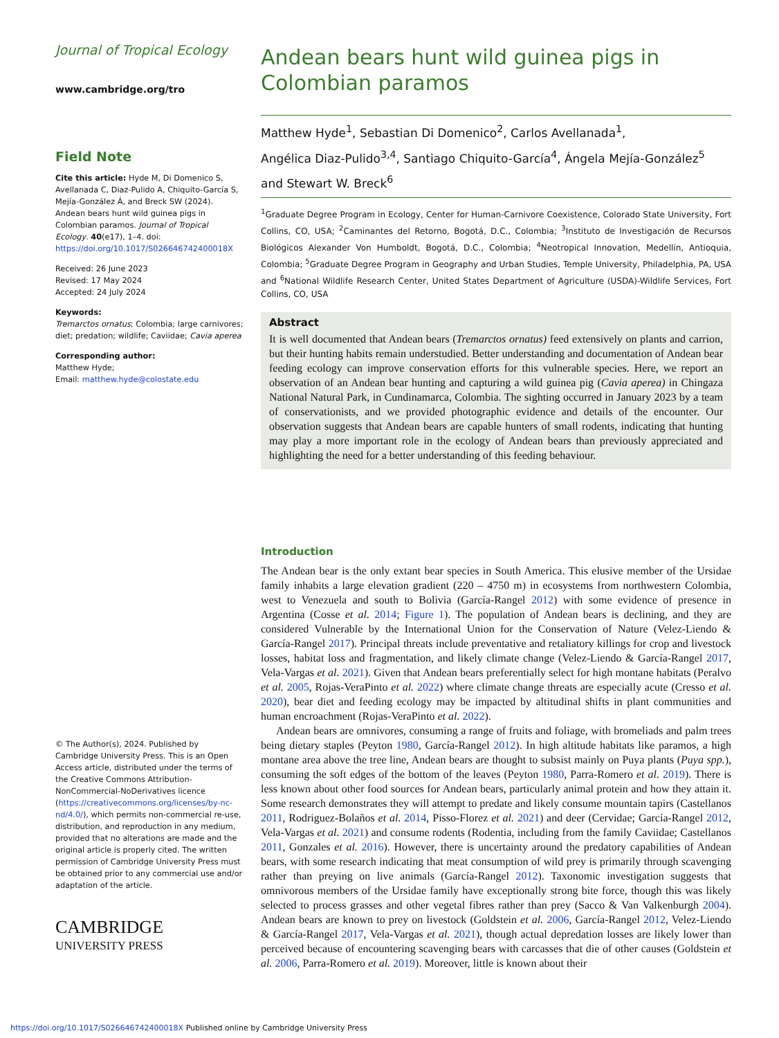Journal of Tropical Ecology
www.cambridge.org/tro
Field Note
Cite this article: Hyde M, Di Domenico S, Avellanada C, Diaz-Pulido A, Chiquito-García S, Mejía-González Á, and Breck SW (2024). Andean bears hunt wild guinea pigs in Colombian paramos. Journal of Tropical Ecology. 40(e17), 1–4. doi: https://doi.org/10.1017/S026646742400018X
Received: 26 June 2023
Revised: 17 May 2024
Accepted: 24 July 2024
Keywords:
Tremarctos ornatus; Colombia; large carnivores; diet; predation; wildlife; Caviidae; Cavia aperea
Corresponding author:
Matthew Hyde;
Email: matthew.hyde@colostate.edu
© The Author(s), 2024. Published by Cambridge University Press. This is an Open Access article, distributed under the terms of the Creative Commons Attribution-NonCommercial-NoDerivatives licence (https://creativecommons.org/licenses/by-nc-nd/4.0/), which permits non-commercial re-use, distribution, and reproduction in any medium, provided that no alterations are made and the original article is properly cited. The written permission of Cambridge University Press must be obtained prior to any commercial use and/or adaptation of the article.
CAMBRIDGE
UNIVERSITY PRESS
Andean bears hunt wild guinea pigs in Colombian paramos
Matthew Hyde<sup>1</sup>, Sebastian Di Domenico<sup>2</sup>, Carlos Avellanada<sup>1</sup>,
Angélica Diaz-Pulido<sup>3,4</sup>, Santiago Chiquito-García<sup>4</sup>, Ángela Mejía-González<sup>5</sup>
and Stewart W. Breck<sup>6</sup>
<sup>1</sup> Graduate Degree Program in Ecology, Center for Human-Carnivore Coexistence, Colorado State University, Fort Collins, CO, USA; <sup>2</sup>Caminantes del Retorno, Bogotá, D.C., Colombia; <sup>3</sup>Instituto de Investigación de Recursos Biológicos Alexander Von Humboldt, Bogotá, D.C., Colombia; <sup>4</sup>Neotropical Innovation, Medellín, Antioquia, Colombia; <sup>5</sup>Graduate Degree Program in Geography and Urban Studies, Temple University, Philadelphia, PA, USA and <sup>6</sup>National Wildlife Research Center, United States Department of Agriculture (USDA)-Wildlife Services, Fort Collins, CO, USA
Abstract
It is well documented that Andean bears (Tremarctos ornatus) feed extensively on plants and carrion, but their hunting habits remain understudied. Better understanding and documentation of Andean bear feeding ecology can improve conservation efforts for this vulnerable species. Here, we report an observation of an Andean bear hunting and capturing a wild guinea pig (Cavia aperea) in Chingaza National Natural Park, in Cundinamarca, Colombia. The sighting occurred in January 2023 by a team of conservationists, and we provided photographic evidence and details of the encounter. Our observation suggests that Andean bears are capable hunters of small rodents, indicating that hunting may play a more important role in the ecology of Andean bears than previously appreciated and highlighting the need for a better understanding of this feeding behaviour.
Introduction
The Andean bear is the only extant bear species in South America. This elusive member of the Ursidae family inhabits a large elevation gradient (220 – 4750 m) in ecosystems from northwestern Colombia, west to Venezuela and south to Bolivia (García-Rangel 2012) with some evidence of presence in Argentina (Cosse et al. 2014; Figure 1). The population of Andean bears is declining, and they are considered Vulnerable by the International Union for the Conservation of Nature (Velez-Liendo & García-Rangel 2017). Principal threats include preventative and retaliatory killings for crop and livestock losses, habitat loss and fragmentation, and likely climate change (Velez-Liendo & García-Rangel 2017, Vela-Vargas et al. 2021). Given that Andean bears preferentially select for high montane habitats (Peralvo et al. 2005, Rojas-VeraPinto et al. 2022) where climate change threats are especially acute (Cresso et al. 2020), bear diet and feeding ecology may be impacted by altitudinal shifts in plant communities and human encroachment (Rojas-VeraPinto et al. 2022).
Andean bears are omnivores, consuming a range of fruits and foliage, with bromeliads and palm trees being dietary staples (Peyton 1980, García-Rangel 2012). In high altitude habitats like paramos, a high montane area above the tree line, Andean bears are thought to subsist mainly on Puya plants (Puya spp.), consuming the soft edges of the bottom of the leaves (Peyton 1980, Parra-Romero et al. 2019). There is less known about other food sources for Andean bears, particularly animal protein and how they attain it. Some research demonstrates they will attempt to predate and likely consume mountain tapirs (Castellanos 2011, Rodriguez-Bolaños et al. 2014, Pisso-Florez et al. 2021) and deer (Cervidae; García-Rangel 2012, Vela-Vargas et al. 2021) and consume rodents (Rodentia, including from the family Caviidae; Castellanos 2011, Gonzales et al. 2016). However, there is uncertainty around the predatory capabilities of Andean bears, with some research indicating that meat consumption of wild prey is primarily through scavenging rather than preying on live animals (García-Rangel 2012). Taxonomic investigation suggests that omnivorous members of the Ursidae family have exceptionally strong bite force, though this was likely selected to process grasses and other vegetal fibres rather than prey (Sacco & Van Valkenburgh 2004). Andean bears are known to prey on livestock (Goldstein et al. 2006, García-Rangel 2012, Velez-Liendo & García-Rangel 2017, Vela-Vargas et al. 2021), though actual depredation losses are likely lower than perceived because of encountering scavenging bears with carcasses that die of other causes (Goldstein et al. 2006, Parra-Romero et al. 2019). Moreover, little is known about their
https://doi.org/10.1017/S026646742400018X Published online by Cambridge University Press